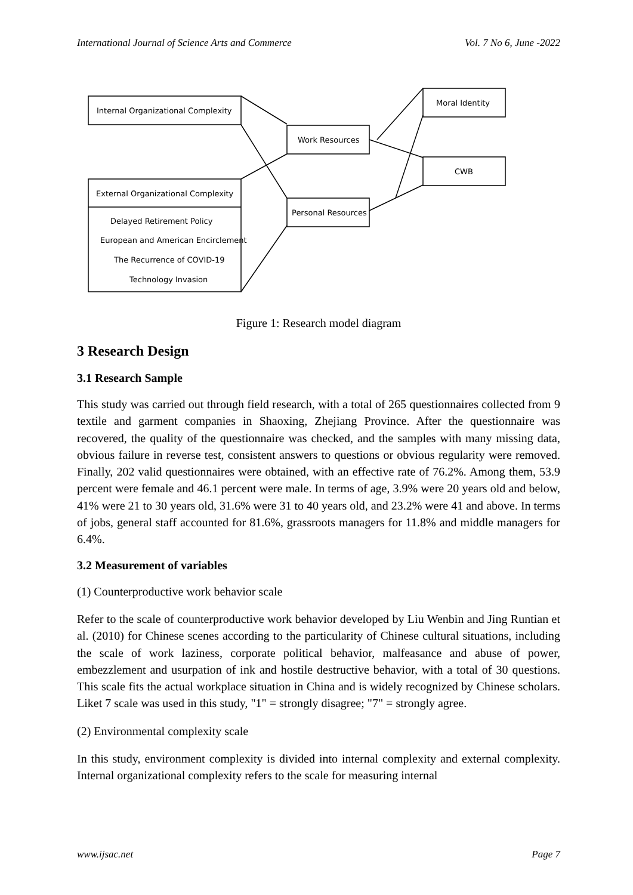International Journal of Science Arts and Commerce Vol. 7 No 6, June -2022
Internal Organizational Complexity
External Organizational Complexity
Delayed Retirement Policy
European and American Encirclement
The Recurrence of COVID-19
Technology Invasion
Work Resources
Personal Resources
Moral Identity
CWB
Figure 1: Research model diagram
3 Research Design
3.1 Research Sample
This study was carried out through field research, with a total of 265 questionnaires collected from 9 textile and garment companies in Shaoxing, Zhejiang Province. After the questionnaire was recovered, the quality of the questionnaire was checked, and the samples with many missing data, obvious failure in reverse test, consistent answers to questions or obvious regularity were removed. Finally, 202 valid questionnaires were obtained, with an effective rate of 76.2%. Among them, 53.9 percent were female and 46.1 percent were male. In terms of age, 3.9% were 20 years old and below, 41% were 21 to 30 years old, 31.6% were 31 to 40 years old, and 23.2% were 41 and above. In terms of jobs, general staff accounted for 81.6%, grassroots managers for 11.8% and middle managers for 6.4%.
3.2 Measurement of variables
(1) Counterproductive work behavior scale
Refer to the scale of counterproductive work behavior developed by Liu Wenbin and Jing Runtian et al. (2010) for Chinese scenes according to the particularity of Chinese cultural situations, including the scale of work laziness, corporate political behavior, malfeasance and abuse of power, embezzlement and usurpation of ink and hostile destructive behavior, with a total of 30 questions. This scale fits the actual workplace situation in China and is widely recognized by Chinese scholars. Liket 7 scale was used in this study, "1" = strongly disagree; "7" = strongly agree.
(2) Environmental complexity scale
In this study, environment complexity is divided into internal complexity and external complexity. Internal organizational complexity refers to the scale for measuring internal
www.ijsac.net Page 7